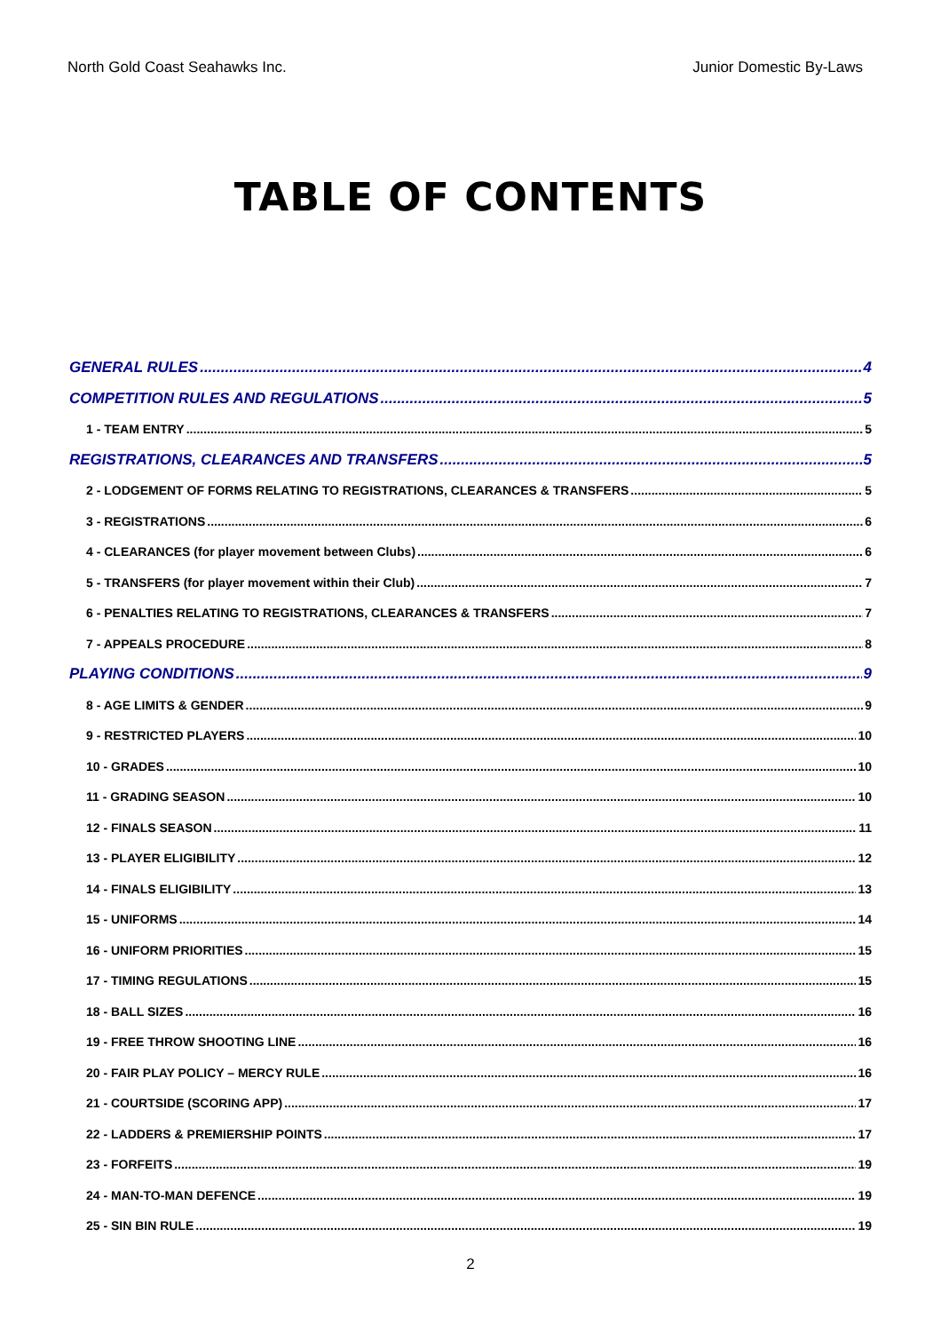North Gold Coast Seahawks Inc. Junior Domestic By-Laws
TABLE OF CONTENTS
GENERAL RULES 4
COMPETITION RULES AND REGULATIONS 5
1 - TEAM ENTRY 5
REGISTRATIONS, CLEARANCES AND TRANSFERS 5
2 - LODGEMENT OF FORMS RELATING TO REGISTRATIONS, CLEARANCES & TRANSFERS 5
3 - REGISTRATIONS 6
4 - CLEARANCES (for player movement between Clubs) 6
5 - TRANSFERS (for player movement within their Club) 7
6 - PENALTIES RELATING TO REGISTRATIONS, CLEARANCES & TRANSFERS 7
7 - APPEALS PROCEDURE 8
PLAYING CONDITIONS 9
8 - AGE LIMITS & GENDER 9
9 - RESTRICTED PLAYERS 10
10 - GRADES 10
11 - GRADING SEASON 10
12 - FINALS SEASON 11
13 - PLAYER ELIGIBILITY 12
14 - FINALS ELIGIBILITY 13
15 - UNIFORMS 14
16 - UNIFORM PRIORITIES 15
17 - TIMING REGULATIONS 15
18 - BALL SIZES 16
19 - FREE THROW SHOOTING LINE 16
20 - FAIR PLAY POLICY – MERCY RULE 16
21 - COURTSIDE (SCORING APP) 17
22 - LADDERS & PREMIERSHIP POINTS 17
23 - FORFEITS 19
24 - MAN-TO-MAN DEFENCE 19
25 - SIN BIN RULE 19
2